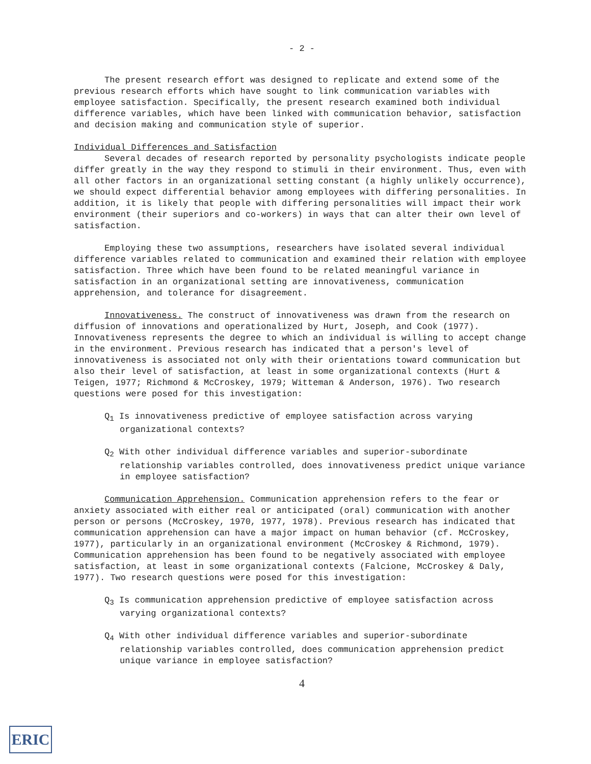- 2 -
The present research effort was designed to replicate and extend some of the previous research efforts which have sought to link communication variables with employee satisfaction. Specifically, the present research examined both individual difference variables, which have been linked with communication behavior, satisfaction and decision making and communication style of superior.
Individual Differences and Satisfaction
Several decades of research reported by personality psychologists indicate people differ greatly in the way they respond to stimuli in their environment. Thus, even with all other factors in an organizational setting constant (a highly unlikely occurrence), we should expect differential behavior among employees with differing personalities. In addition, it is likely that people with differing personalities will impact their work environment (their superiors and co-workers) in ways that can alter their own level of satisfaction.
Employing these two assumptions, researchers have isolated several individual difference variables related to communication and examined their relation with employee satisfaction. Three which have been found to be related meaningful variance in satisfaction in an organizational setting are innovativeness, communication apprehension, and tolerance for disagreement.
Innovativeness. The construct of innovativeness was drawn from the research on diffusion of innovations and operationalized by Hurt, Joseph, and Cook (1977). Innovativeness represents the degree to which an individual is willing to accept change in the environment. Previous research has indicated that a person's level of innovativeness is associated not only with their orientations toward communication but also their level of satisfaction, at least in some organizational contexts (Hurt & Teigen, 1977; Richmond & McCroskey, 1979; Witteman & Anderson, 1976). Two research questions were posed for this investigation:
Q<sub>1</sub> Is innovativeness predictive of employee satisfaction across varying organizational contexts?
Q<sub>2</sub> With other individual difference variables and superior-subordinate relationship variables controlled, does innovativeness predict unique variance in employee satisfaction?
Communication Apprehension. Communication apprehension refers to the fear or anxiety associated with either real or anticipated (oral) communication with another person or persons (McCroskey, 1970, 1977, 1978). Previous research has indicated that communication apprehension can have a major impact on human behavior (cf. McCroskey, 1977), particularly in an organizational environment (McCroskey & Richmond, 1979). Communication apprehension has been found to be negatively associated with employee satisfaction, at least in some organizational contexts (Falcione, McCroskey & Daly, 1977). Two research questions were posed for this investigation:
Q<sub>3</sub> Is communication apprehension predictive of employee satisfaction across varying organizational contexts?
Q<sub>4</sub> With other individual difference variables and superior-subordinate relationship variables controlled, does communication apprehension predict unique variance in employee satisfaction?
4
ERIC